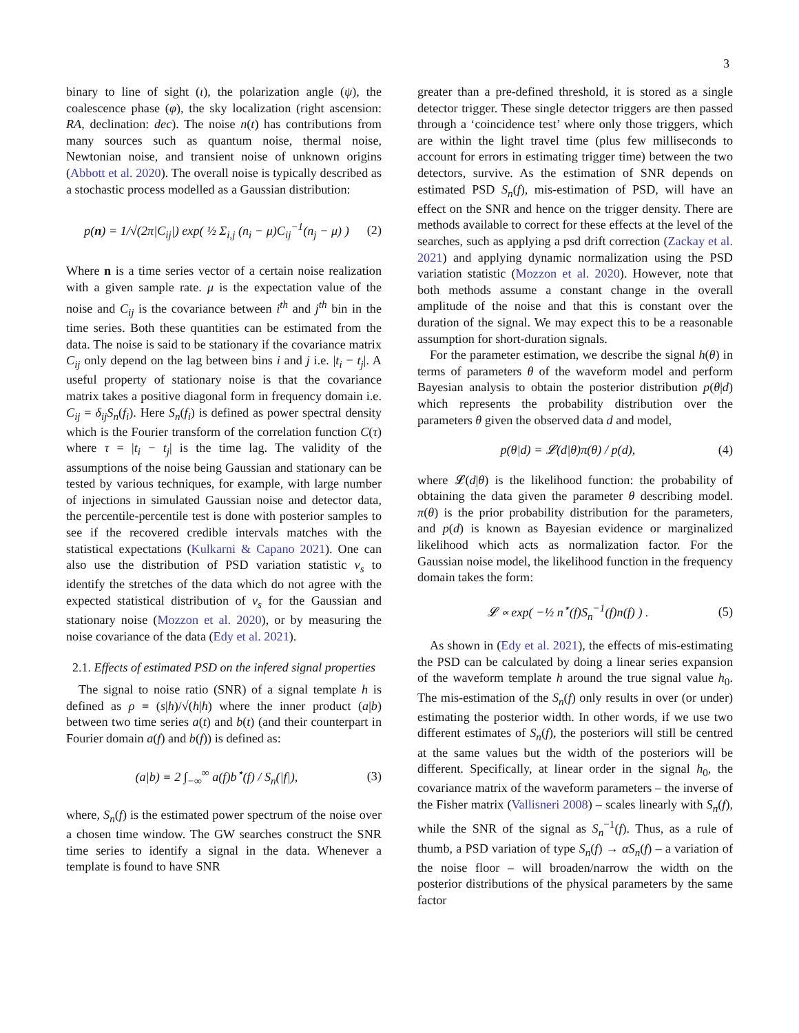3
binary to line of sight (ι), the polarization angle (ψ), the coalescence phase (φ), the sky localization (right ascension: RA, declination: dec). The noise n(t) has contributions from many sources such as quantum noise, thermal noise, Newtonian noise, and transient noise of unknown origins (Abbott et al. 2020). The overall noise is typically described as a stochastic process modelled as a Gaussian distribution:
p(n) = 1/√(2π|C<sub>ij</sub>|) exp( ½ Σ<sub>i,j</sub> (n<sub>i</sub> − μ)C<sub>ij</sub><sup>−1</sup>(n<sub>j</sub> − μ) ) (2)
Where n is a time series vector of a certain noise realization with a given sample rate. μ is the expectation value of the noise and C<sub>ij</sub> is the covariance between i<sup>th</sup> and j<sup>th</sup> bin in the time series. Both these quantities can be estimated from the data. The noise is said to be stationary if the covariance matrix C<sub>ij</sub> only depend on the lag between bins i and j i.e. |t<sub>i</sub> − t<sub>j</sub>|. A useful property of stationary noise is that the covariance matrix takes a positive diagonal form in frequency domain i.e. C<sub>ij</sub> = δ<sub>ij</sub>S<sub>n</sub>(f<sub>i</sub>). Here S<sub>n</sub>(f<sub>i</sub>) is defined as power spectral density which is the Fourier transform of the correlation function C(τ) where τ = |t<sub>i</sub> − t<sub>j</sub>| is the time lag. The validity of the assumptions of the noise being Gaussian and stationary can be tested by various techniques, for example, with large number of injections in simulated Gaussian noise and detector data, the percentile-percentile test is done with posterior samples to see if the recovered credible intervals matches with the statistical expectations (Kulkarni & Capano 2021). One can also use the distribution of PSD variation statistic v<sub>s</sub> to identify the stretches of the data which do not agree with the expected statistical distribution of v<sub>s</sub> for the Gaussian and stationary noise (Mozzon et al. 2020), or by measuring the noise covariance of the data (Edy et al. 2021).
2.1. Effects of estimated PSD on the infered signal properties
The signal to noise ratio (SNR) of a signal template h is defined as ρ ≡ (s|h)/√(h|h) where the inner product (a|b) between two time series a(t) and b(t) (and their counterpart in Fourier domain a(f) and b(f)) is defined as:
(a|b) ≡ 2 ∫<sub>−∞</sub><sup>∞</sup> a(f)b<sup>⋆</sup>(f) / S<sub>n</sub>(|f|), (3)
where, S<sub>n</sub>(f) is the estimated power spectrum of the noise over a chosen time window. The GW searches construct the SNR time series to identify a signal in the data. Whenever a template is found to have SNR
greater than a pre-defined threshold, it is stored as a single detector trigger. These single detector triggers are then passed through a ‘coincidence test’ where only those triggers, which are within the light travel time (plus few milliseconds to account for errors in estimating trigger time) between the two detectors, survive. As the estimation of SNR depends on estimated PSD S<sub>n</sub>(f), mis-estimation of PSD, will have an effect on the SNR and hence on the trigger density. There are methods available to correct for these effects at the level of the searches, such as applying a psd drift correction (Zackay et al. 2021) and applying dynamic normalization using the PSD variation statistic (Mozzon et al. 2020). However, note that both methods assume a constant change in the overall amplitude of the noise and that this is constant over the duration of the signal. We may expect this to be a reasonable assumption for short-duration signals.
For the parameter estimation, we describe the signal h(θ) in terms of parameters θ of the waveform model and perform Bayesian analysis to obtain the posterior distribution p(θ|d) which represents the probability distribution over the parameters θ given the observed data d and model,
p(θ|d) = 𝓛(d|θ)π(θ) / p(d), (4)
where 𝓛(d|θ) is the likelihood function: the probability of obtaining the data given the parameter θ describing model. π(θ) is the prior probability distribution for the parameters, and p(d) is known as Bayesian evidence or marginalized likelihood which acts as normalization factor. For the Gaussian noise model, the likelihood function in the frequency domain takes the form:
𝓛 ∝ exp( −½ n<sup>⋆</sup>(f)S<sub>n</sub><sup>−1</sup>(f)n(f) ) . (5)
As shown in (Edy et al. 2021), the effects of mis-estimating the PSD can be calculated by doing a linear series expansion of the waveform template h around the true signal value h<sub>0</sub>. The mis-estimation of the S<sub>n</sub>(f) only results in over (or under) estimating the posterior width. In other words, if we use two different estimates of S<sub>n</sub>(f), the posteriors will still be centred at the same values but the width of the posteriors will be different. Specifically, at linear order in the signal h<sub>0</sub>, the covariance matrix of the waveform parameters – the inverse of the Fisher matrix (Vallisneri 2008) – scales linearly with S<sub>n</sub>(f), while the SNR of the signal as S<sub>n</sub><sup>−1</sup>(f). Thus, as a rule of thumb, a PSD variation of type S<sub>n</sub>(f) → αS<sub>n</sub>(f) – a variation of the noise floor – will broaden/narrow the width on the posterior distributions of the physical parameters by the same factor